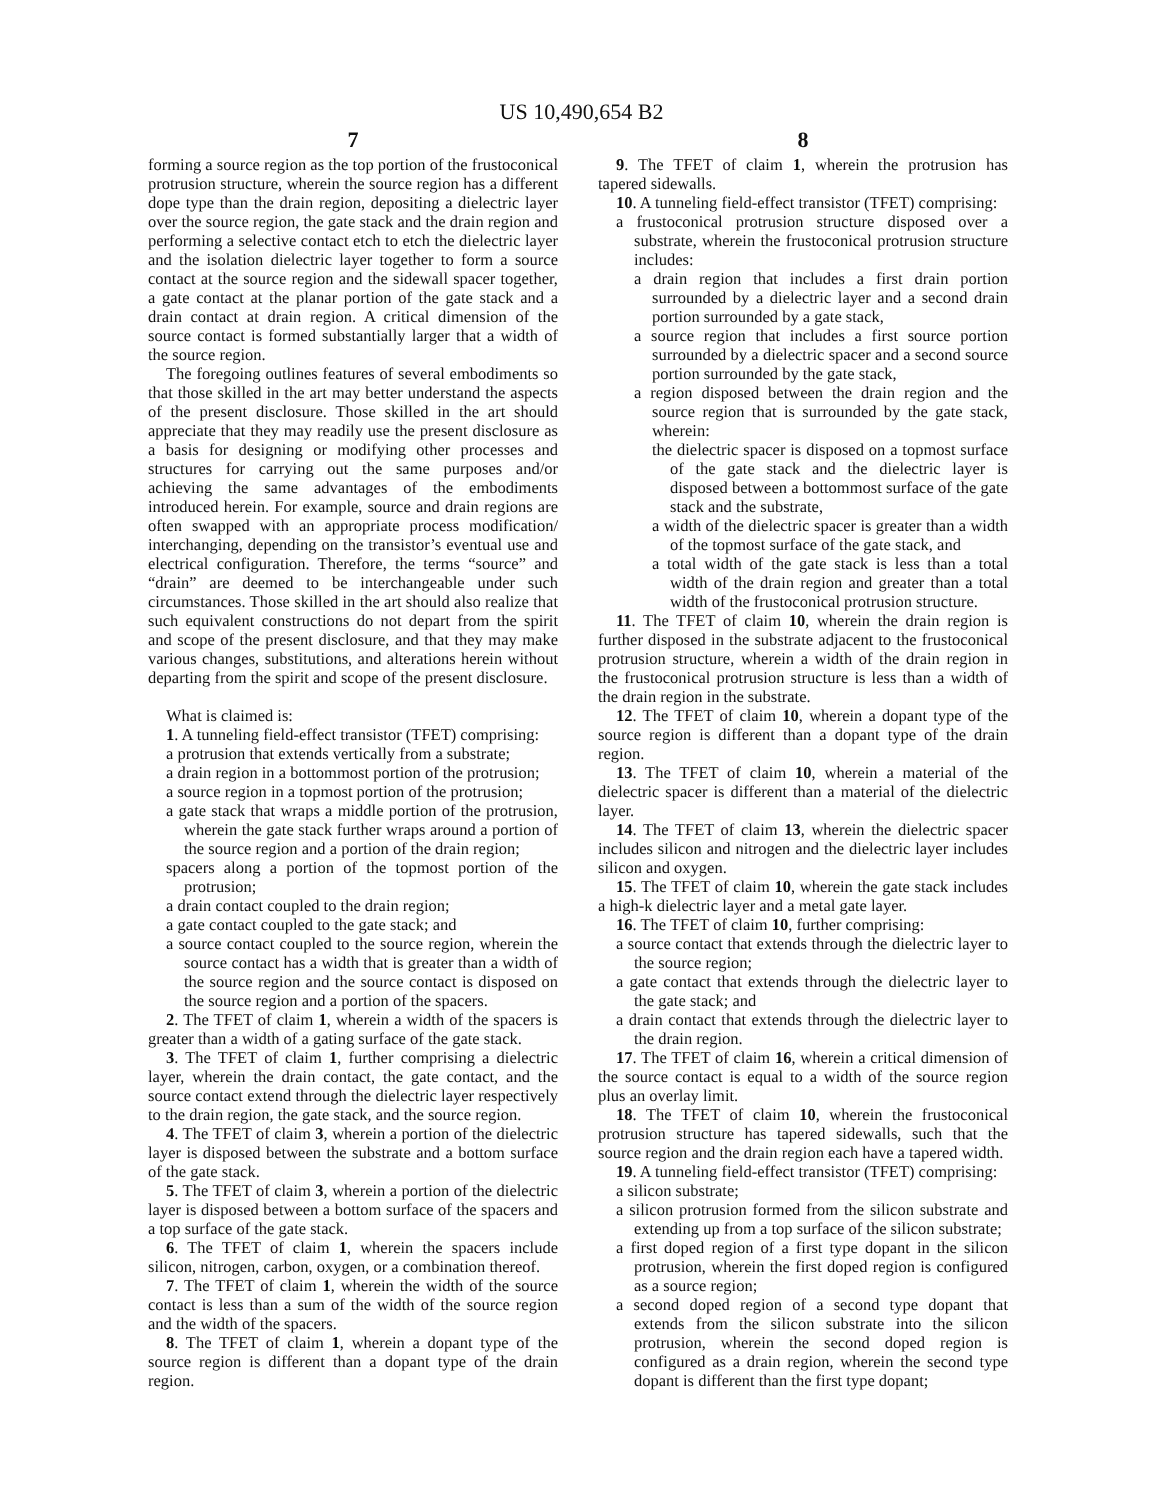US 10,490,654 B2
7
forming a source region as the top portion of the frustoconical protrusion structure, wherein the source region has a different dope type than the drain region, depositing a dielectric layer over the source region, the gate stack and the drain region and performing a selective contact etch to etch the dielectric layer and the isolation dielectric layer together to form a source contact at the source region and the sidewall spacer together, a gate contact at the planar portion of the gate stack and a drain contact at drain region. A critical dimension of the source contact is formed substantially larger that a width of the source region.
The foregoing outlines features of several embodiments so that those skilled in the art may better understand the aspects of the present disclosure. Those skilled in the art should appreciate that they may readily use the present disclosure as a basis for designing or modifying other processes and structures for carrying out the same purposes and/or achieving the same advantages of the embodiments introduced herein. For example, source and drain regions are often swapped with an appropriate process modification/ interchanging, depending on the transistor’s eventual use and electrical configuration. Therefore, the terms “source” and “drain” are deemed to be interchangeable under such circumstances. Those skilled in the art should also realize that such equivalent constructions do not depart from the spirit and scope of the present disclosure, and that they may make various changes, substitutions, and alterations herein without departing from the spirit and scope of the present disclosure.
What is claimed is:
1. A tunneling field-effect transistor (TFET) comprising:
a protrusion that extends vertically from a substrate;
a drain region in a bottommost portion of the protrusion;
a source region in a topmost portion of the protrusion;
a gate stack that wraps a middle portion of the protrusion, wherein the gate stack further wraps around a portion of the source region and a portion of the drain region;
spacers along a portion of the topmost portion of the protrusion;
a drain contact coupled to the drain region;
a gate contact coupled to the gate stack; and
a source contact coupled to the source region, wherein the source contact has a width that is greater than a width of the source region and the source contact is disposed on the source region and a portion of the spacers.
2. The TFET of claim 1, wherein a width of the spacers is greater than a width of a gating surface of the gate stack.
3. The TFET of claim 1, further comprising a dielectric layer, wherein the drain contact, the gate contact, and the source contact extend through the dielectric layer respectively to the drain region, the gate stack, and the source region.
4. The TFET of claim 3, wherein a portion of the dielectric layer is disposed between the substrate and a bottom surface of the gate stack.
5. The TFET of claim 3, wherein a portion of the dielectric layer is disposed between a bottom surface of the spacers and a top surface of the gate stack.
6. The TFET of claim 1, wherein the spacers include silicon, nitrogen, carbon, oxygen, or a combination thereof.
7. The TFET of claim 1, wherein the width of the source contact is less than a sum of the width of the source region and the width of the spacers.
8. The TFET of claim 1, wherein a dopant type of the source region is different than a dopant type of the drain region.
8
9. The TFET of claim 1, wherein the protrusion has tapered sidewalls.
10. A tunneling field-effect transistor (TFET) comprising:
a frustoconical protrusion structure disposed over a substrate, wherein the frustoconical protrusion structure includes:
a drain region that includes a first drain portion surrounded by a dielectric layer and a second drain portion surrounded by a gate stack,
a source region that includes a first source portion surrounded by a dielectric spacer and a second source portion surrounded by the gate stack,
a region disposed between the drain region and the source region that is surrounded by the gate stack, wherein:
the dielectric spacer is disposed on a topmost surface of the gate stack and the dielectric layer is disposed between a bottommost surface of the gate stack and the substrate,
a width of the dielectric spacer is greater than a width of the topmost surface of the gate stack, and
a total width of the gate stack is less than a total width of the drain region and greater than a total width of the frustoconical protrusion structure.
11. The TFET of claim 10, wherein the drain region is further disposed in the substrate adjacent to the frustoconical protrusion structure, wherein a width of the drain region in the frustoconical protrusion structure is less than a width of the drain region in the substrate.
12. The TFET of claim 10, wherein a dopant type of the source region is different than a dopant type of the drain region.
13. The TFET of claim 10, wherein a material of the dielectric spacer is different than a material of the dielectric layer.
14. The TFET of claim 13, wherein the dielectric spacer includes silicon and nitrogen and the dielectric layer includes silicon and oxygen.
15. The TFET of claim 10, wherein the gate stack includes a high-k dielectric layer and a metal gate layer.
16. The TFET of claim 10, further comprising:
a source contact that extends through the dielectric layer to the source region;
a gate contact that extends through the dielectric layer to the gate stack; and
a drain contact that extends through the dielectric layer to the drain region.
17. The TFET of claim 16, wherein a critical dimension of the source contact is equal to a width of the source region plus an overlay limit.
18. The TFET of claim 10, wherein the frustoconical protrusion structure has tapered sidewalls, such that the source region and the drain region each have a tapered width.
19. A tunneling field-effect transistor (TFET) comprising:
a silicon substrate;
a silicon protrusion formed from the silicon substrate and extending up from a top surface of the silicon substrate;
a first doped region of a first type dopant in the silicon protrusion, wherein the first doped region is configured as a source region;
a second doped region of a second type dopant that extends from the silicon substrate into the silicon protrusion, wherein the second doped region is configured as a drain region, wherein the second type dopant is different than the first type dopant;